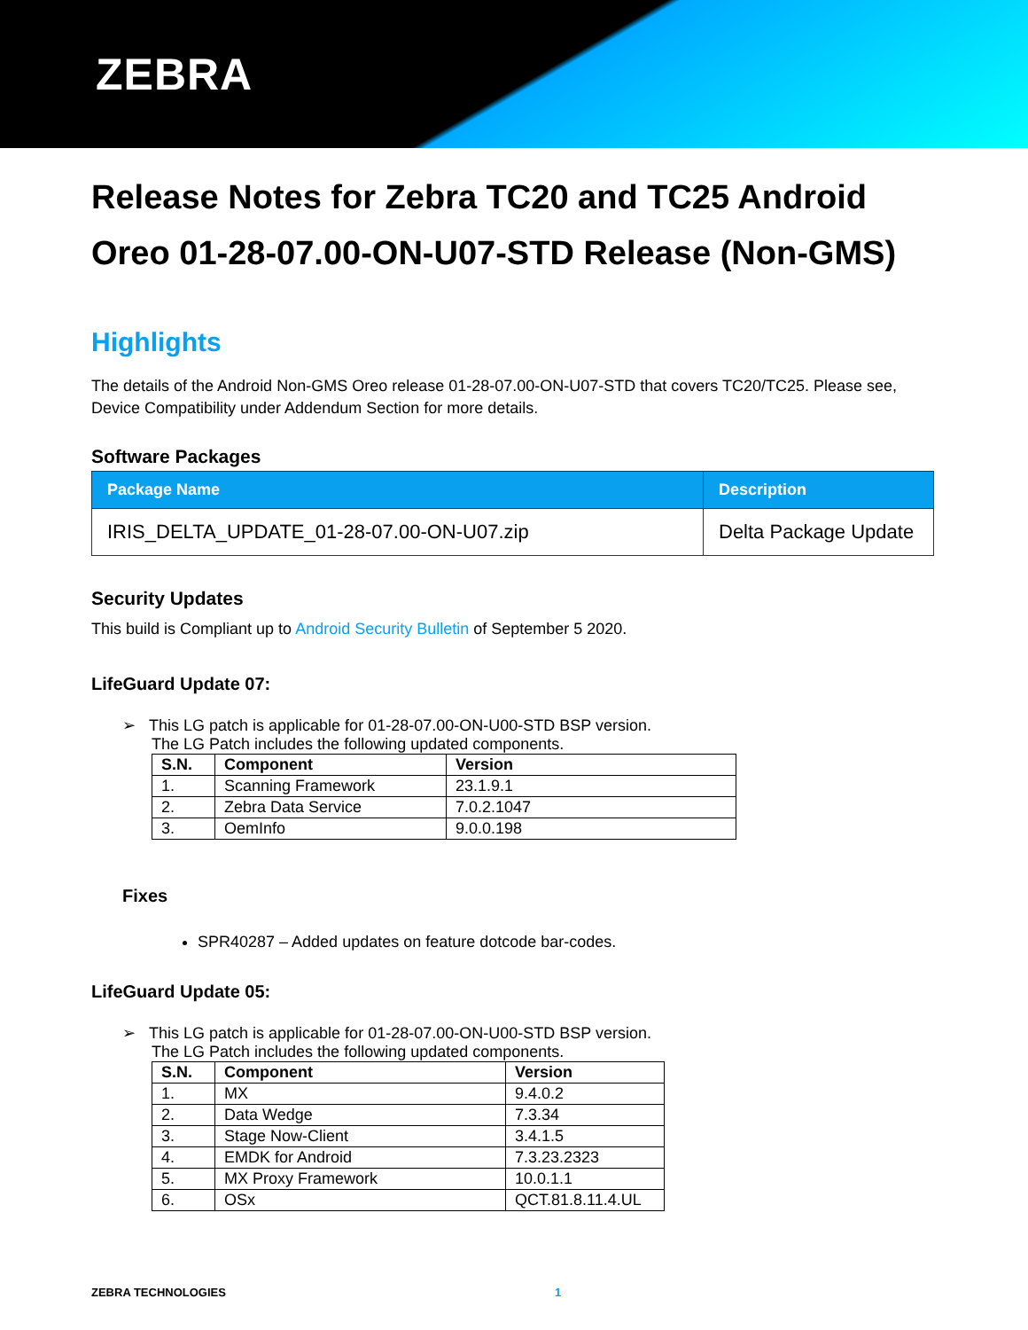ZEBRA
Release Notes for Zebra TC20 and TC25 Android Oreo 01-28-07.00-ON-U07-STD Release (Non-GMS)
Highlights
The details of the Android Non-GMS Oreo release 01-28-07.00-ON-U07-STD that covers TC20/TC25. Please see, Device Compatibility under Addendum Section for more details.
Software Packages
| Package Name | Description |
| --- | --- |
| IRIS_DELTA_UPDATE_01-28-07.00-ON-U07.zip | Delta Package Update |
Security Updates
This build is Compliant up to Android Security Bulletin of September 5 2020.
LifeGuard Update 07:
➢ This LG patch is applicable for 01-28-07.00-ON-U00-STD BSP version.
The LG Patch includes the following updated components.
| S.N. | Component | Version |
| --- | --- | --- |
| 1. | Scanning Framework | 23.1.9.1 |
| 2. | Zebra Data Service | 7.0.2.1047 |
| 3. | OemInfo | 9.0.0.198 |
Fixes
SPR40287 – Added updates on feature dotcode bar-codes.
LifeGuard Update 05:
➢ This LG patch is applicable for 01-28-07.00-ON-U00-STD BSP version.
The LG Patch includes the following updated components.
| S.N. | Component | Version |
| --- | --- | --- |
| 1. | MX | 9.4.0.2 |
| 2. | Data Wedge | 7.3.34 |
| 3. | Stage Now-Client | 3.4.1.5 |
| 4. | EMDK for Android | 7.3.23.2323 |
| 5. | MX Proxy Framework | 10.0.1.1 |
| 6. | OSx | QCT.81.8.11.4.UL |
ZEBRA TECHNOLOGIES 1